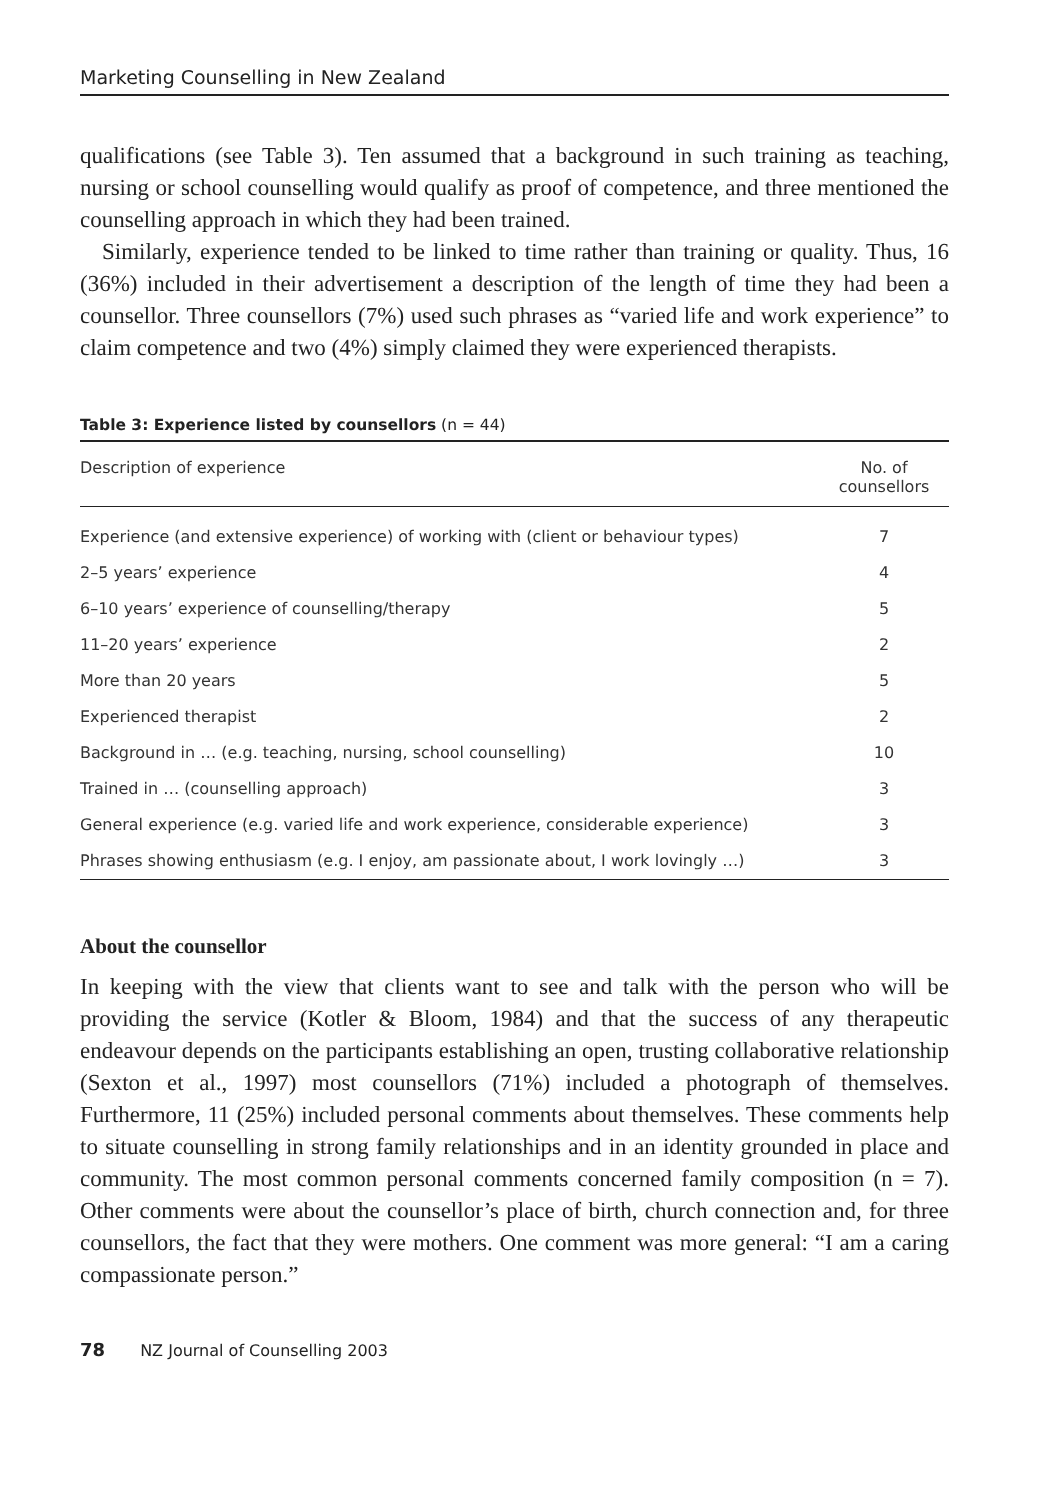Marketing Counselling in New Zealand
qualifications (see Table 3). Ten assumed that a background in such training as teaching, nursing or school counselling would qualify as proof of competence, and three mentioned the counselling approach in which they had been trained.
Similarly, experience tended to be linked to time rather than training or quality. Thus, 16 (36%) included in their advertisement a description of the length of time they had been a counsellor. Three counsellors (7%) used such phrases as “varied life and work experience” to claim competence and two (4%) simply claimed they were experienced therapists.
Table 3: Experience listed by counsellors (n = 44)
| Description of experience | No. of counsellors |
| --- | --- |
| Experience (and extensive experience) of working with (client or behaviour types) | 7 |
| 2–5 years’ experience | 4 |
| 6–10 years’ experience of counselling/therapy | 5 |
| 11–20 years’ experience | 2 |
| More than 20 years | 5 |
| Experienced therapist | 2 |
| Background in … (e.g. teaching, nursing, school counselling) | 10 |
| Trained in … (counselling approach) | 3 |
| General experience (e.g. varied life and work experience, considerable experience) | 3 |
| Phrases showing enthusiasm (e.g. I enjoy, am passionate about, I work lovingly …) | 3 |
About the counsellor
In keeping with the view that clients want to see and talk with the person who will be providing the service (Kotler & Bloom, 1984) and that the success of any therapeutic endeavour depends on the participants establishing an open, trusting collaborative relationship (Sexton et al., 1997) most counsellors (71%) included a photograph of themselves. Furthermore, 11 (25%) included personal comments about themselves. These comments help to situate counselling in strong family relationships and in an identity grounded in place and community. The most common personal comments concerned family composition (n = 7). Other comments were about the counsellor’s place of birth, church connection and, for three counsellors, the fact that they were mothers. One comment was more general: “I am a caring compassionate person.”
78 NZ Journal of Counselling 2003